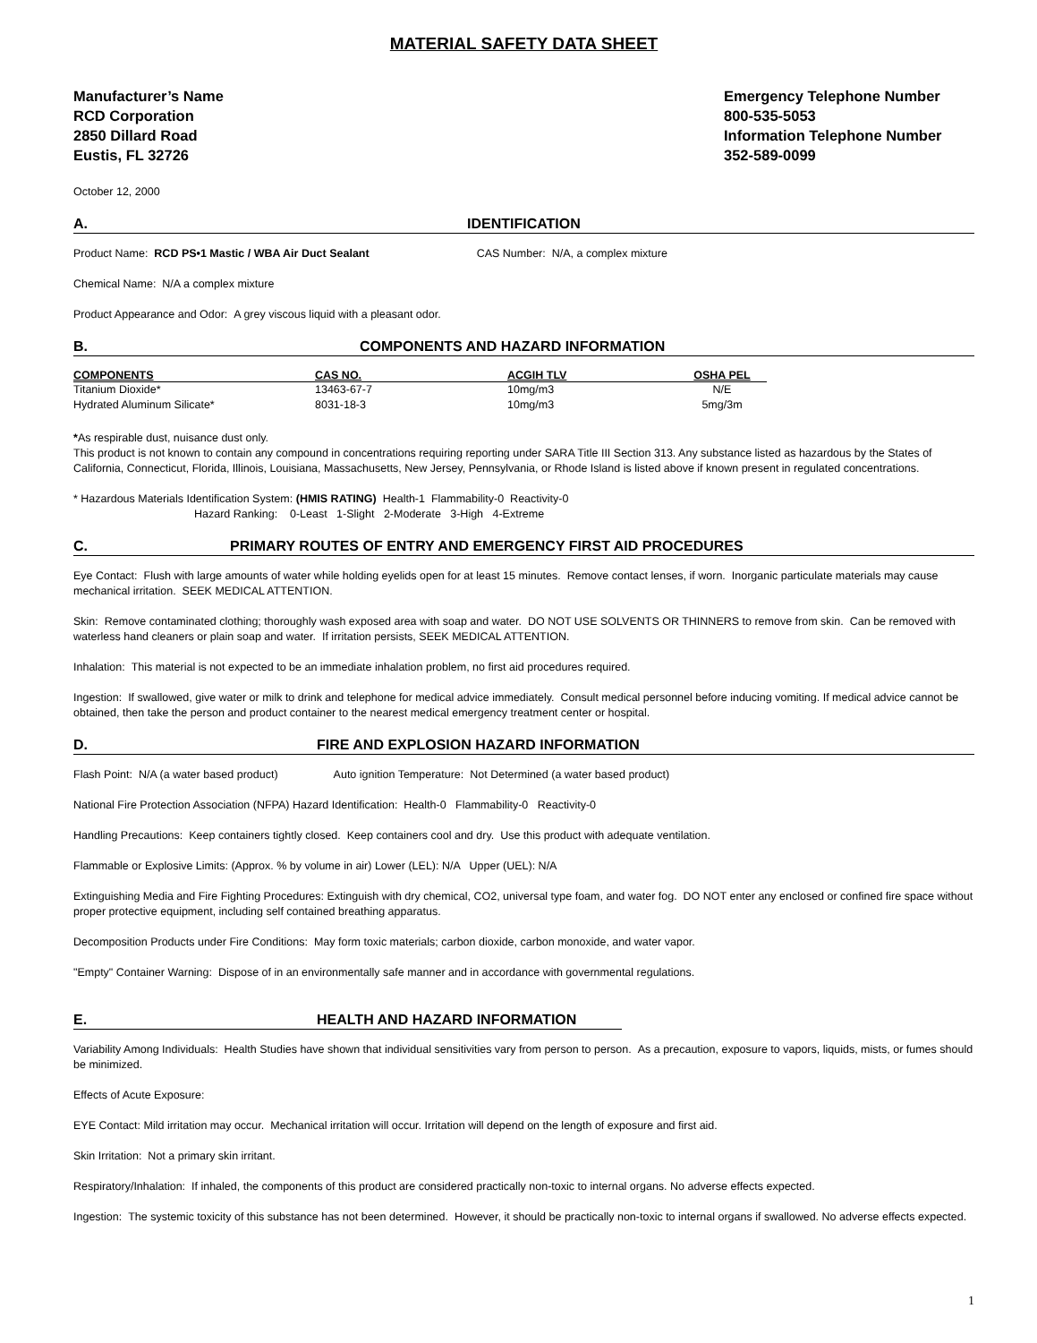MATERIAL SAFETY DATA SHEET
Manufacturer’s Name
RCD Corporation
2850 Dillard Road
Eustis, FL 32726
Emergency Telephone Number
800-535-5053
Information Telephone Number
352-589-0099
October 12, 2000
A. IDENTIFICATION
Product Name: RCD PS•1 Mastic / WBA Air Duct Sealant CAS Number: N/A, a complex mixture
Chemical Name: N/A a complex mixture
Product Appearance and Odor: A grey viscous liquid with a pleasant odor.
B. COMPONENTS AND HAZARD INFORMATION
| COMPONENTS | CAS NO. | ACGIH TLV | OSHA PEL |
| --- | --- | --- | --- |
| Titanium Dioxide* | 13463-67-7 | 10mg/m3 | N/E |
| Hydrated Aluminum Silicate* | 8031-18-3 | 10mg/m3 | 5mg/3m |
*As respirable dust, nuisance dust only.
This product is not known to contain any compound in concentrations requiring reporting under SARA Title III Section 313. Any substance listed as hazardous by the States of California, Connecticut, Florida, Illinois, Louisiana, Massachusetts, New Jersey, Pennsylvania, or Rhode Island is listed above if known present in regulated concentrations.
* Hazardous Materials Identification System: (HMIS RATING) Health-1 Flammability-0 Reactivity-0
Hazard Ranking: 0-Least 1-Slight 2-Moderate 3-High 4-Extreme
C. PRIMARY ROUTES OF ENTRY AND EMERGENCY FIRST AID PROCEDURES
Eye Contact: Flush with large amounts of water while holding eyelids open for at least 15 minutes. Remove contact lenses, if worn. Inorganic particulate materials may cause mechanical irritation. SEEK MEDICAL ATTENTION.
Skin: Remove contaminated clothing; thoroughly wash exposed area with soap and water. DO NOT USE SOLVENTS OR THINNERS to remove from skin. Can be removed with waterless hand cleaners or plain soap and water. If irritation persists, SEEK MEDICAL ATTENTION.
Inhalation: This material is not expected to be an immediate inhalation problem, no first aid procedures required.
Ingestion: If swallowed, give water or milk to drink and telephone for medical advice immediately. Consult medical personnel before inducing vomiting. If medical advice cannot be obtained, then take the person and product container to the nearest medical emergency treatment center or hospital.
D. FIRE AND EXPLOSION HAZARD INFORMATION
Flash Point: N/A (a water based product) Auto ignition Temperature: Not Determined (a water based product)
National Fire Protection Association (NFPA) Hazard Identification: Health-0 Flammability-0 Reactivity-0
Handling Precautions: Keep containers tightly closed. Keep containers cool and dry. Use this product with adequate ventilation.
Flammable or Explosive Limits: (Approx. % by volume in air) Lower (LEL): N/A Upper (UEL): N/A
Extinguishing Media and Fire Fighting Procedures: Extinguish with dry chemical, CO2, universal type foam, and water fog. DO NOT enter any enclosed or confined fire space without proper protective equipment, including self contained breathing apparatus.
Decomposition Products under Fire Conditions: May form toxic materials; carbon dioxide, carbon monoxide, and water vapor.
"Empty" Container Warning: Dispose of in an environmentally safe manner and in accordance with governmental regulations.
E. HEALTH AND HAZARD INFORMATION
Variability Among Individuals: Health Studies have shown that individual sensitivities vary from person to person. As a precaution, exposure to vapors, liquids, mists, or fumes should be minimized.
Effects of Acute Exposure:
EYE Contact: Mild irritation may occur. Mechanical irritation will occur. Irritation will depend on the length of exposure and first aid.
Skin Irritation: Not a primary skin irritant.
Respiratory/Inhalation: If inhaled, the components of this product are considered practically non-toxic to internal organs. No adverse effects expected.
Ingestion: The systemic toxicity of this substance has not been determined. However, it should be practically non-toxic to internal organs if swallowed. No adverse effects expected.
1